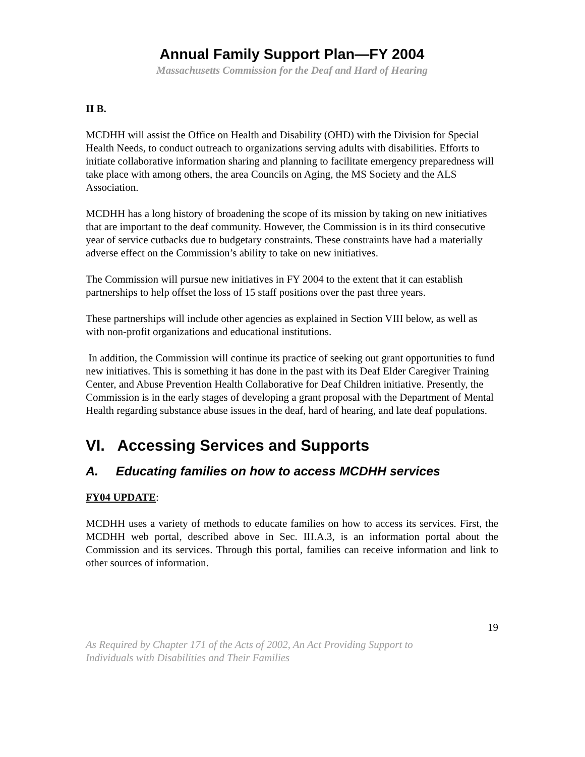Annual Family Support Plan—FY 2004
Massachusetts Commission for the Deaf and Hard of Hearing
II B.
MCDHH will assist the Office on Health and Disability (OHD) with the Division for Special Health Needs, to conduct outreach to organizations serving adults with disabilities. Efforts to initiate collaborative information sharing and planning to facilitate emergency preparedness will take place with among others, the area Councils on Aging, the MS Society and the ALS Association.
MCDHH has a long history of broadening the scope of its mission by taking on new initiatives that are important to the deaf community. However, the Commission is in its third consecutive year of service cutbacks due to budgetary constraints. These constraints have had a materially adverse effect on the Commission’s ability to take on new initiatives.
The Commission will pursue new initiatives in FY 2004 to the extent that it can establish partnerships to help offset the loss of 15 staff positions over the past three years.
These partnerships will include other agencies as explained in Section VIII below, as well as with non-profit organizations and educational institutions.
In addition, the Commission will continue its practice of seeking out grant opportunities to fund new initiatives. This is something it has done in the past with its Deaf Elder Caregiver Training Center, and Abuse Prevention Health Collaborative for Deaf Children initiative. Presently, the Commission is in the early stages of developing a grant proposal with the Department of Mental Health regarding substance abuse issues in the deaf, hard of hearing, and late deaf populations.
VI. Accessing Services and Supports
A. Educating families on how to access MCDHH services
FY04 UPDATE:
MCDHH uses a variety of methods to educate families on how to access its services. First, the MCDHH web portal, described above in Sec. III.A.3, is an information portal about the Commission and its services. Through this portal, families can receive information and link to other sources of information.
19
As Required by Chapter 171 of the Acts of 2002, An Act Providing Support to
Individuals with Disabilities and Their Families